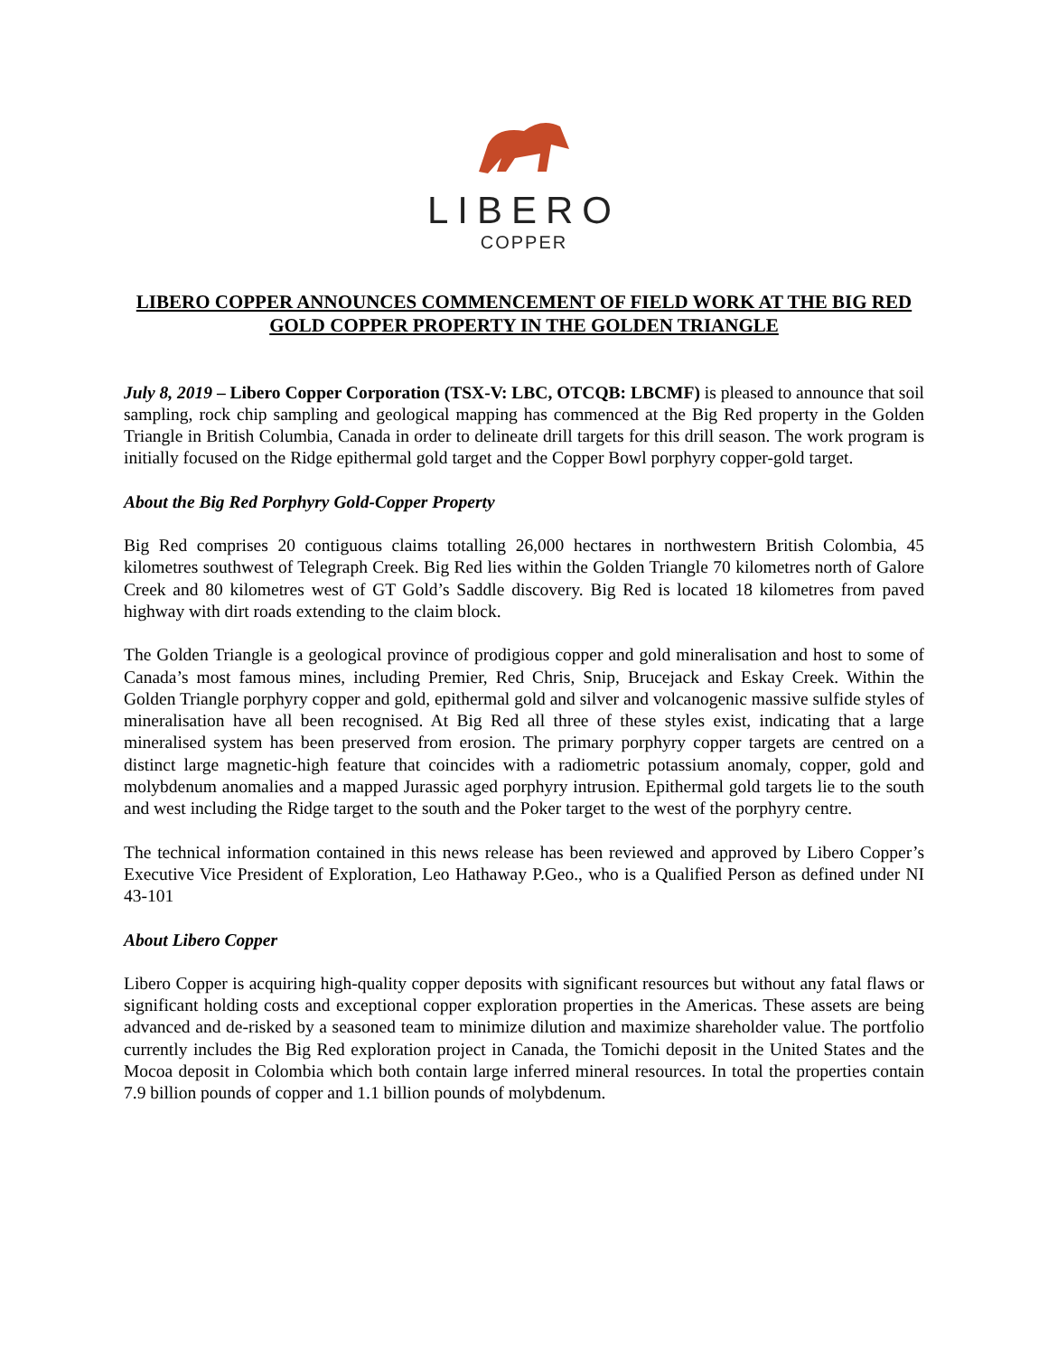LIBERO
COPPER
LIBERO COPPER ANNOUNCES COMMENCEMENT OF FIELD WORK AT THE BIG RED GOLD COPPER PROPERTY IN THE GOLDEN TRIANGLE
July 8, 2019 – Libero Copper Corporation (TSX-V: LBC, OTCQB: LBCMF) is pleased to announce that soil sampling, rock chip sampling and geological mapping has commenced at the Big Red property in the Golden Triangle in British Columbia, Canada in order to delineate drill targets for this drill season. The work program is initially focused on the Ridge epithermal gold target and the Copper Bowl porphyry copper-gold target.
About the Big Red Porphyry Gold-Copper Property
Big Red comprises 20 contiguous claims totalling 26,000 hectares in northwestern British Colombia, 45 kilometres southwest of Telegraph Creek. Big Red lies within the Golden Triangle 70 kilometres north of Galore Creek and 80 kilometres west of GT Gold’s Saddle discovery. Big Red is located 18 kilometres from paved highway with dirt roads extending to the claim block.
The Golden Triangle is a geological province of prodigious copper and gold mineralisation and host to some of Canada’s most famous mines, including Premier, Red Chris, Snip, Brucejack and Eskay Creek. Within the Golden Triangle porphyry copper and gold, epithermal gold and silver and volcanogenic massive sulfide styles of mineralisation have all been recognised. At Big Red all three of these styles exist, indicating that a large mineralised system has been preserved from erosion. The primary porphyry copper targets are centred on a distinct large magnetic-high feature that coincides with a radiometric potassium anomaly, copper, gold and molybdenum anomalies and a mapped Jurassic aged porphyry intrusion. Epithermal gold targets lie to the south and west including the Ridge target to the south and the Poker target to the west of the porphyry centre.
The technical information contained in this news release has been reviewed and approved by Libero Copper’s Executive Vice President of Exploration, Leo Hathaway P.Geo., who is a Qualified Person as defined under NI 43-101
About Libero Copper
Libero Copper is acquiring high-quality copper deposits with significant resources but without any fatal flaws or significant holding costs and exceptional copper exploration properties in the Americas. These assets are being advanced and de-risked by a seasoned team to minimize dilution and maximize shareholder value. The portfolio currently includes the Big Red exploration project in Canada, the Tomichi deposit in the United States and the Mocoa deposit in Colombia which both contain large inferred mineral resources. In total the properties contain 7.9 billion pounds of copper and 1.1 billion pounds of molybdenum.